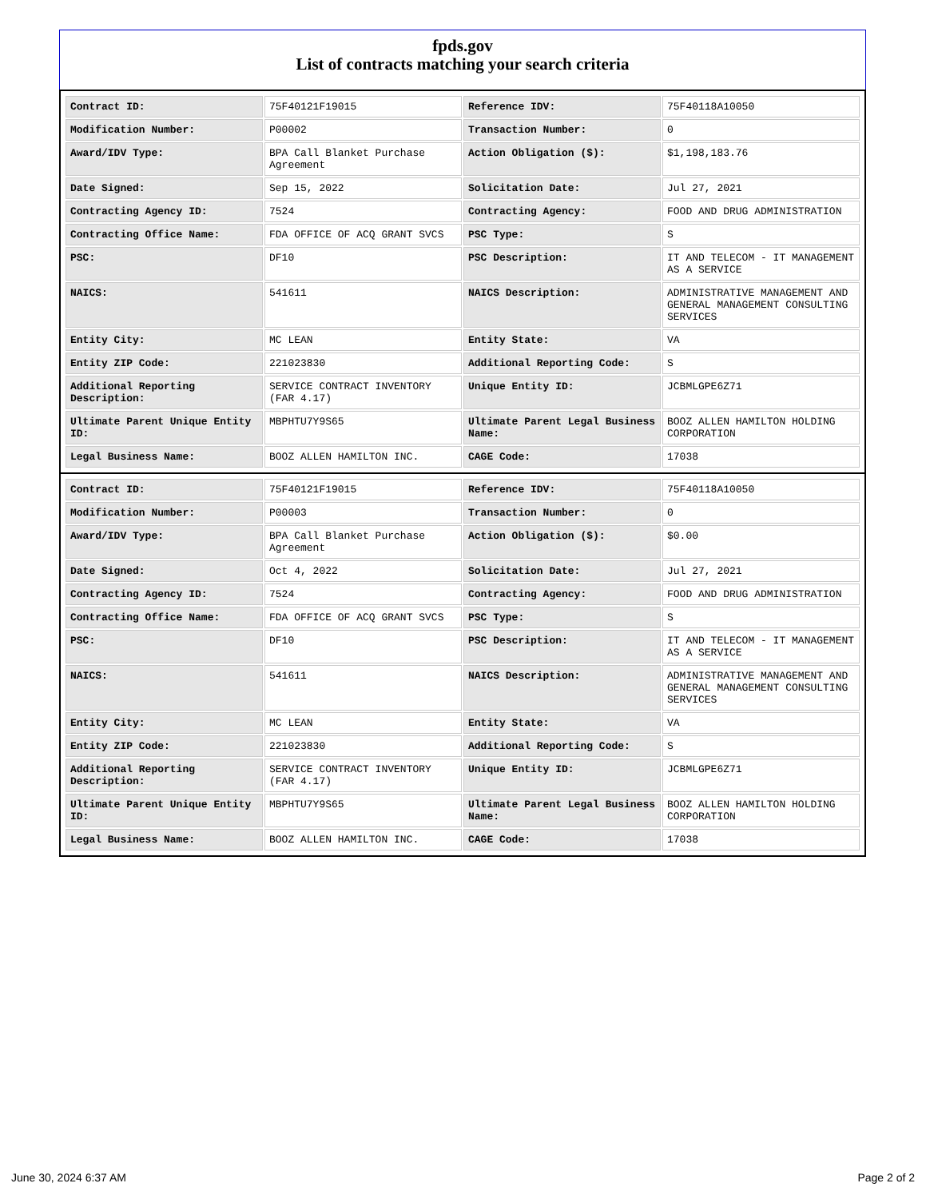fpds.gov
List of contracts matching your search criteria
| Contract ID: | 75F40121F19015 | Reference IDV: | 75F40118A10050 |
| Modification Number: | P00002 | Transaction Number: | 0 |
| Award/IDV Type: | BPA Call Blanket Purchase Agreement | Action Obligation ($): | $1,198,183.76 |
| Date Signed: | Sep 15, 2022 | Solicitation Date: | Jul 27, 2021 |
| Contracting Agency ID: | 7524 | Contracting Agency: | FOOD AND DRUG ADMINISTRATION |
| Contracting Office Name: | FDA OFFICE OF ACQ GRANT SVCS | PSC Type: | S |
| PSC: | DF10 | PSC Description: | IT AND TELECOM - IT MANAGEMENT AS A SERVICE |
| NAICS: | 541611 | NAICS Description: | ADMINISTRATIVE MANAGEMENT AND GENERAL MANAGEMENT CONSULTING SERVICES |
| Entity City: | MC LEAN | Entity State: | VA |
| Entity ZIP Code: | 221023830 | Additional Reporting Code: | S |
| Additional Reporting Description: | SERVICE CONTRACT INVENTORY (FAR 4.17) | Unique Entity ID: | JCBMLGPE6Z71 |
| Ultimate Parent Unique Entity ID: | MBPHTU7Y9S65 | Ultimate Parent Legal Business Name: | BOOZ ALLEN HAMILTON HOLDING CORPORATION |
| Legal Business Name: | BOOZ ALLEN HAMILTON INC. | CAGE Code: | 17038 |
| Contract ID: | 75F40121F19015 | Reference IDV: | 75F40118A10050 |
| Modification Number: | P00003 | Transaction Number: | 0 |
| Award/IDV Type: | BPA Call Blanket Purchase Agreement | Action Obligation ($): | $0.00 |
| Date Signed: | Oct 4, 2022 | Solicitation Date: | Jul 27, 2021 |
| Contracting Agency ID: | 7524 | Contracting Agency: | FOOD AND DRUG ADMINISTRATION |
| Contracting Office Name: | FDA OFFICE OF ACQ GRANT SVCS | PSC Type: | S |
| PSC: | DF10 | PSC Description: | IT AND TELECOM - IT MANAGEMENT AS A SERVICE |
| NAICS: | 541611 | NAICS Description: | ADMINISTRATIVE MANAGEMENT AND GENERAL MANAGEMENT CONSULTING SERVICES |
| Entity City: | MC LEAN | Entity State: | VA |
| Entity ZIP Code: | 221023830 | Additional Reporting Code: | S |
| Additional Reporting Description: | SERVICE CONTRACT INVENTORY (FAR 4.17) | Unique Entity ID: | JCBMLGPE6Z71 |
| Ultimate Parent Unique Entity ID: | MBPHTU7Y9S65 | Ultimate Parent Legal Business Name: | BOOZ ALLEN HAMILTON HOLDING CORPORATION |
| Legal Business Name: | BOOZ ALLEN HAMILTON INC. | CAGE Code: | 17038 |
June 30, 2024 6:37 AM Page 2 of 2